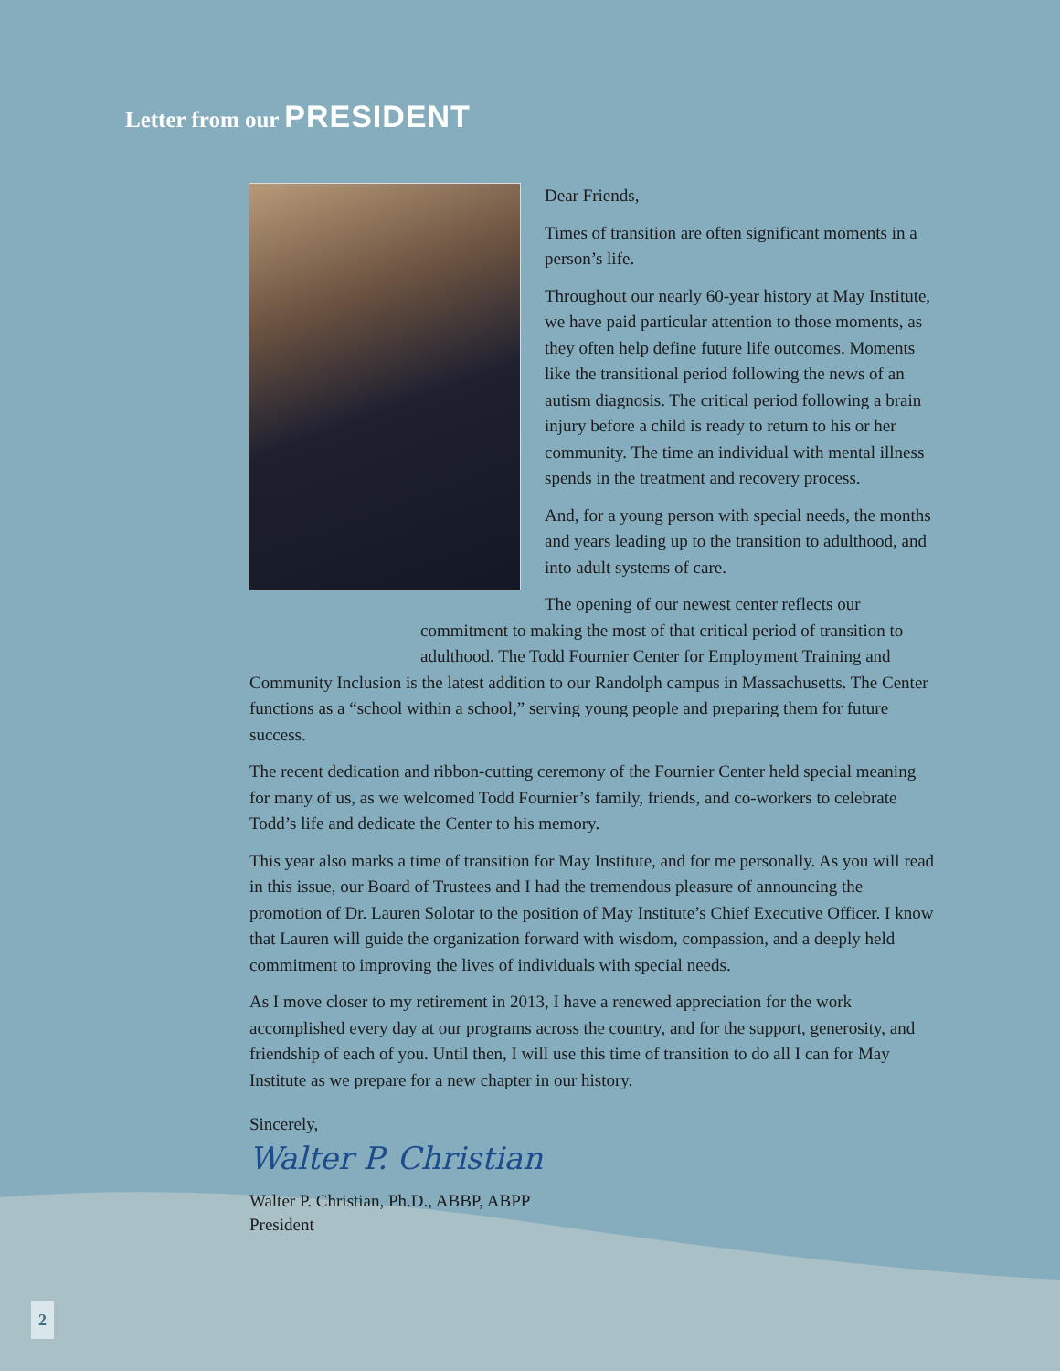Letter from our PRESIDENT
Dear Friends,
Times of transition are often significant moments in a person’s life.
Throughout our nearly 60-year history at May Institute, we have paid particular attention to those moments, as they often help define future life outcomes. Moments like the transitional period following the news of an autism diagnosis. The critical period following a brain injury before a child is ready to return to his or her community. The time an individual with mental illness spends in the treatment and recovery process.
And, for a young person with special needs, the months and years leading up to the transition to adulthood, and into adult systems of care.
The opening of our newest center reflects our commitment to making the most of that critical period of transition to adulthood. The Todd Fournier Center for Employment Training and
Community Inclusion is the latest addition to our Randolph campus in Massachusetts. The Center functions as a “school within a school,” serving young people and preparing them for future success.
The recent dedication and ribbon-cutting ceremony of the Fournier Center held special meaning for many of us, as we welcomed Todd Fournier’s family, friends, and co-workers to celebrate Todd’s life and dedicate the Center to his memory.
This year also marks a time of transition for May Institute, and for me personally. As you will read in this issue, our Board of Trustees and I had the tremendous pleasure of announcing the promotion of Dr. Lauren Solotar to the position of May Institute’s Chief Executive Officer. I know that Lauren will guide the organization forward with wisdom, compassion, and a deeply held commitment to improving the lives of individuals with special needs.
As I move closer to my retirement in 2013, I have a renewed appreciation for the work accomplished every day at our programs across the country, and for the support, generosity, and friendship of each of you. Until then, I will use this time of transition to do all I can for May Institute as we prepare for a new chapter in our history.
Sincerely,
Walter P. Christian
Walter P. Christian, Ph.D., ABBP, ABPP
President
2